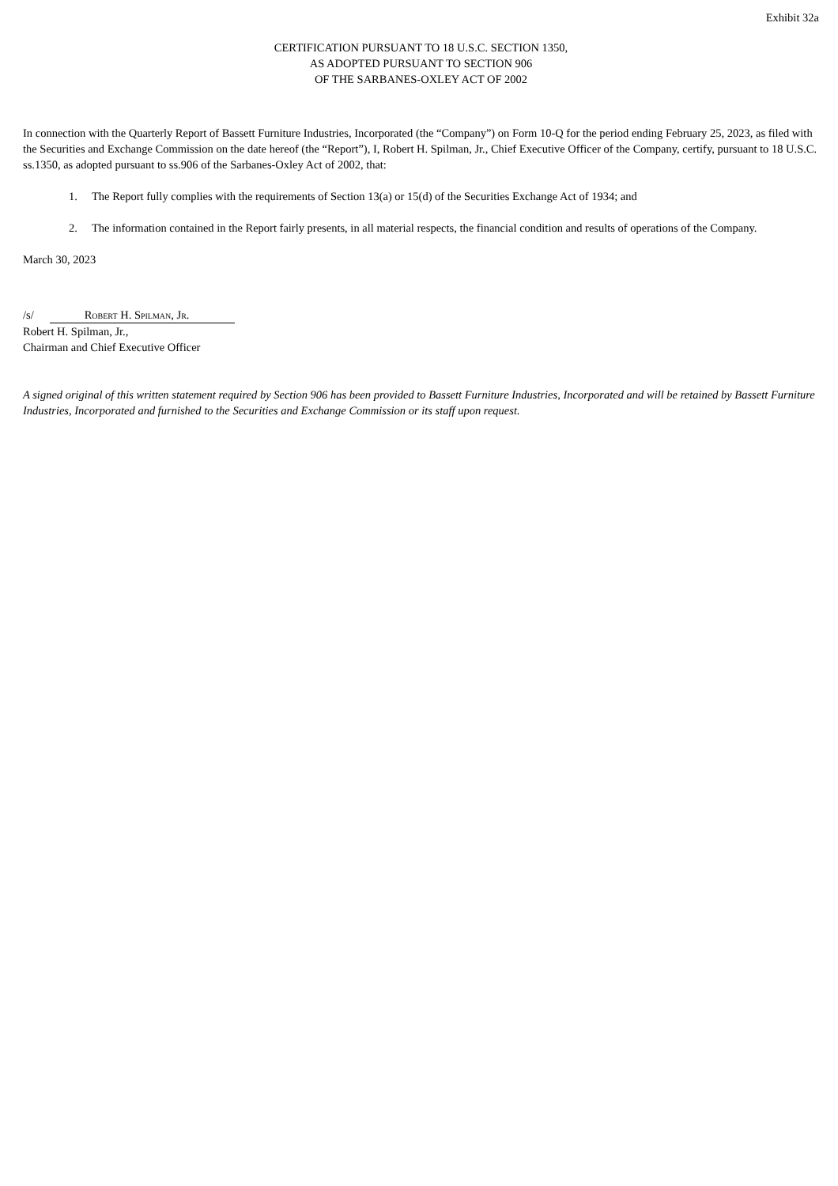Exhibit 32a
CERTIFICATION PURSUANT TO 18 U.S.C. SECTION 1350,
AS ADOPTED PURSUANT TO SECTION 906
OF THE SARBANES-OXLEY ACT OF 2002
In connection with the Quarterly Report of Bassett Furniture Industries, Incorporated (the “Company”) on Form 10-Q for the period ending February 25, 2023, as filed with the Securities and Exchange Commission on the date hereof (the “Report”), I, Robert H. Spilman, Jr., Chief Executive Officer of the Company, certify, pursuant to 18 U.S.C. ss.1350, as adopted pursuant to ss.906 of the Sarbanes-Oxley Act of 2002, that:
1. The Report fully complies with the requirements of Section 13(a) or 15(d) of the Securities Exchange Act of 1934; and
2. The information contained in the Report fairly presents, in all material respects, the financial condition and results of operations of the Company.
March 30, 2023
/s/ Robert H. Spilman, Jr.
Robert H. Spilman, Jr.,
Chairman and Chief Executive Officer
A signed original of this written statement required by Section 906 has been provided to Bassett Furniture Industries, Incorporated and will be retained by Bassett Furniture Industries, Incorporated and furnished to the Securities and Exchange Commission or its staff upon request.